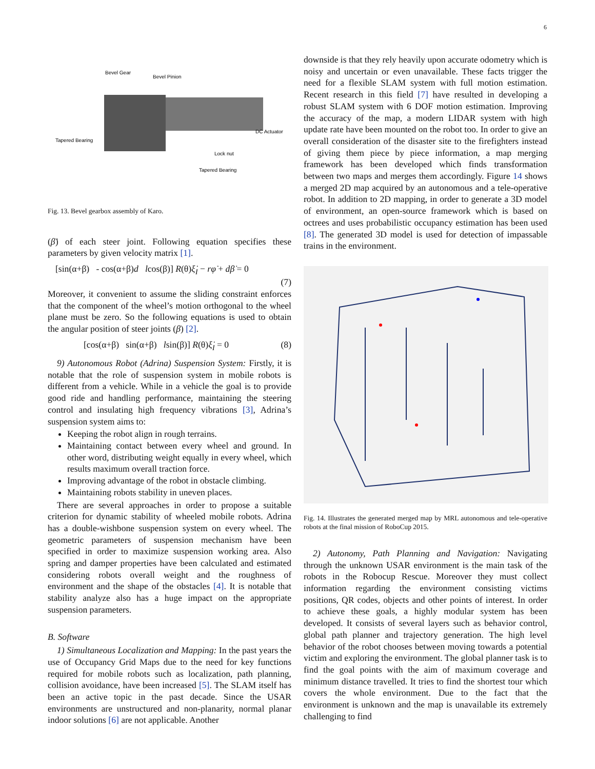6
Bevel Gear
Bevel Pinion
DC Actuator
Tapered Bearing
Lock nut
Tapered Bearing
Fig. 13. Bevel gearbox assembly of Karo.
(β̇) of each steer joint. Following equation specifies these parameters by given velocity matrix [1].
[sin(α+β) - cos(α+β)d lcos(β)] R(θ)ξ̇<sub>I</sub> − rφ̇ + dβ̇ = 0
(7)
Moreover, it convenient to assume the sliding constraint enforces that the component of the wheel’s motion orthogonal to the wheel plane must be zero. So the following equations is used to obtain the angular position of steer joints (β) [2].
[cos(α+β) sin(α+β) lsin(β)] R(θ)ξ̇<sub>I</sub> = 0 (8)
9) Autonomous Robot (Adrina) Suspension System: Firstly, it is notable that the role of suspension system in mobile robots is different from a vehicle. While in a vehicle the goal is to provide good ride and handling performance, maintaining the steering control and insulating high frequency vibrations [3], Adrina’s suspension system aims to:
Keeping the robot align in rough terrains.
Maintaining contact between every wheel and ground. In other word, distributing weight equally in every wheel, which results maximum overall traction force.
Improving advantage of the robot in obstacle climbing.
Maintaining robots stability in uneven places.
There are several approaches in order to propose a suitable criterion for dynamic stability of wheeled mobile robots. Adrina has a double-wishbone suspension system on every wheel. The geometric parameters of suspension mechanism have been specified in order to maximize suspension working area. Also spring and damper properties have been calculated and estimated considering robots overall weight and the roughness of environment and the shape of the obstacles [4]. It is notable that stability analyze also has a huge impact on the appropriate suspension parameters.
B. Software
1) Simultaneous Localization and Mapping: In the past years the use of Occupancy Grid Maps due to the need for key functions required for mobile robots such as localization, path planning, collision avoidance, have been increased [5]. The SLAM itself has been an active topic in the past decade. Since the USAR environments are unstructured and non-planarity, normal planar indoor solutions [6] are not applicable. Another
downside is that they rely heavily upon accurate odometry which is noisy and uncertain or even unavailable. These facts trigger the need for a flexible SLAM system with full motion estimation. Recent research in this field [7] have resulted in developing a robust SLAM system with 6 DOF motion estimation. Improving the accuracy of the map, a modern LIDAR system with high update rate have been mounted on the robot too. In order to give an overall consideration of the disaster site to the firefighters instead of giving them piece by piece information, a map merging framework has been developed which finds transformation between two maps and merges them accordingly. Figure 14 shows a merged 2D map acquired by an autonomous and a tele-operative robot. In addition to 2D mapping, in order to generate a 3D model of environment, an open-source framework which is based on octrees and uses probabilistic occupancy estimation has been used [8]. The generated 3D model is used for detection of impassable trains in the environment.
Fig. 14. Illustrates the generated merged map by MRL autonomous and tele-operative robots at the final mission of RoboCup 2015.
2) Autonomy, Path Planning and Navigation: Navigating through the unknown USAR environment is the main task of the robots in the Robocup Rescue. Moreover they must collect information regarding the environment consisting victims positions, QR codes, objects and other points of interest. In order to achieve these goals, a highly modular system has been developed. It consists of several layers such as behavior control, global path planner and trajectory generation. The high level behavior of the robot chooses between moving towards a potential victim and exploring the environment. The global planner task is to find the goal points with the aim of maximum coverage and minimum distance travelled. It tries to find the shortest tour which covers the whole environment. Due to the fact that the environment is unknown and the map is unavailable its extremely challenging to find